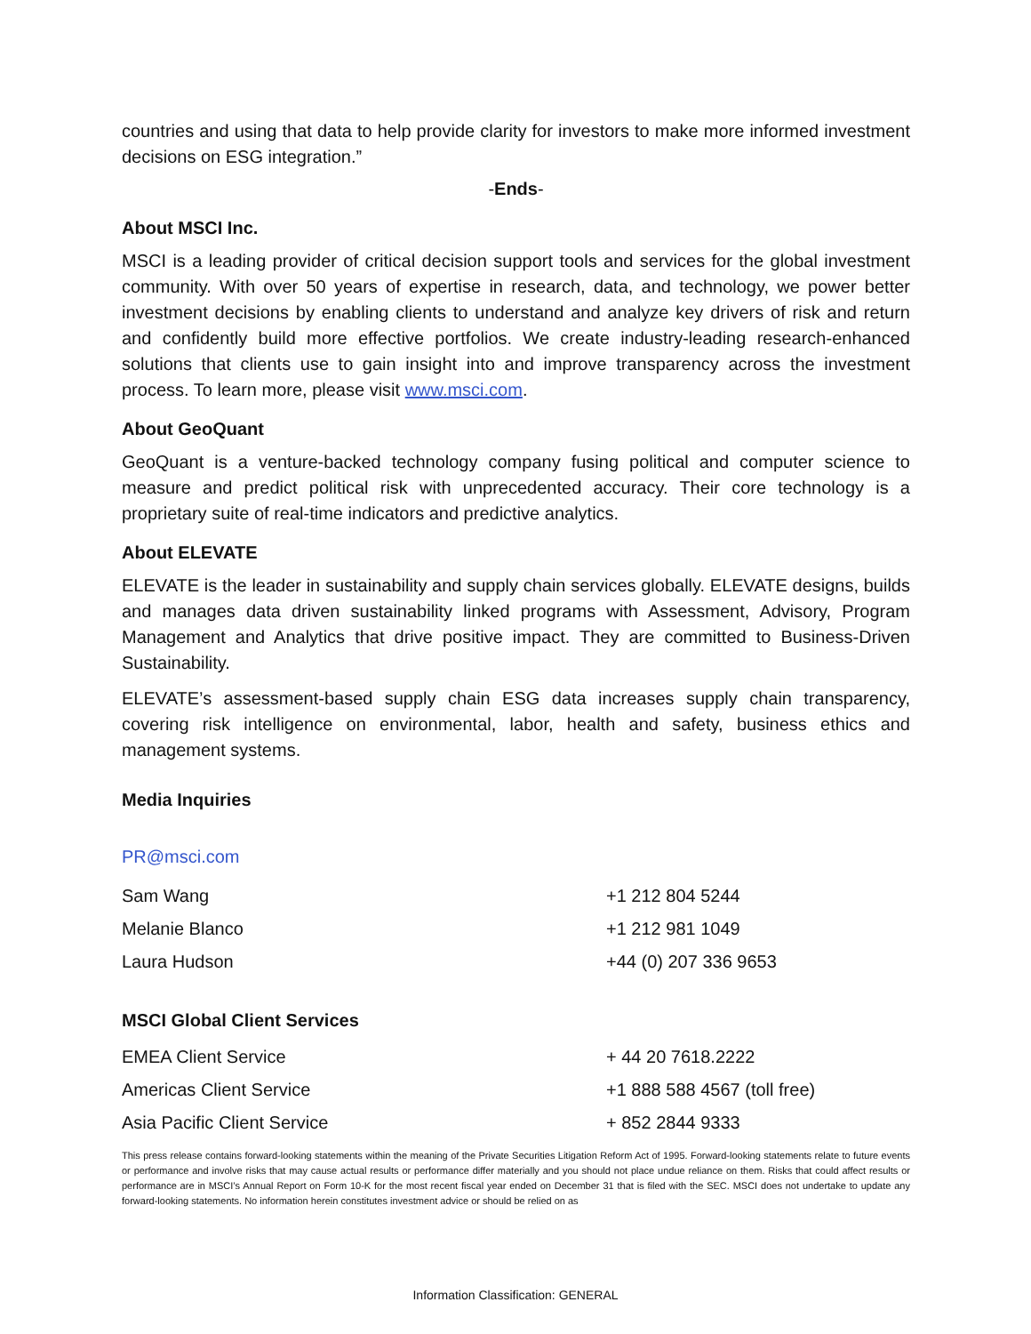countries and using that data to help provide clarity for investors to make more informed investment decisions on ESG integration.”
-Ends-
About MSCI Inc.
MSCI is a leading provider of critical decision support tools and services for the global investment community. With over 50 years of expertise in research, data, and technology, we power better investment decisions by enabling clients to understand and analyze key drivers of risk and return and confidently build more effective portfolios. We create industry-leading research-enhanced solutions that clients use to gain insight into and improve transparency across the investment process. To learn more, please visit www.msci.com.
About GeoQuant
GeoQuant is a venture-backed technology company fusing political and computer science to measure and predict political risk with unprecedented accuracy. Their core technology is a proprietary suite of real-time indicators and predictive analytics.
About ELEVATE
ELEVATE is the leader in sustainability and supply chain services globally. ELEVATE designs, builds and manages data driven sustainability linked programs with Assessment, Advisory, Program Management and Analytics that drive positive impact. They are committed to Business-Driven Sustainability.
ELEVATE’s assessment-based supply chain ESG data increases supply chain transparency, covering risk intelligence on environmental, labor, health and safety, business ethics and management systems.
Media Inquiries
PR@msci.com
| Sam Wang | +1 212 804 5244 |
| Melanie Blanco | +1 212 981 1049 |
| Laura Hudson | +44 (0) 207 336 9653 |
MSCI Global Client Services
| EMEA Client Service | + 44 20 7618.2222 |
| Americas Client Service | +1 888 588 4567 (toll free) |
| Asia Pacific Client Service | + 852 2844 9333 |
This press release contains forward-looking statements within the meaning of the Private Securities Litigation Reform Act of 1995. Forward-looking statements relate to future events or performance and involve risks that may cause actual results or performance differ materially and you should not place undue reliance on them. Risks that could affect results or performance are in MSCI’s Annual Report on Form 10-K for the most recent fiscal year ended on December 31 that is filed with the SEC. MSCI does not undertake to update any forward-looking statements. No information herein constitutes investment advice or should be relied on as
Information Classification: GENERAL